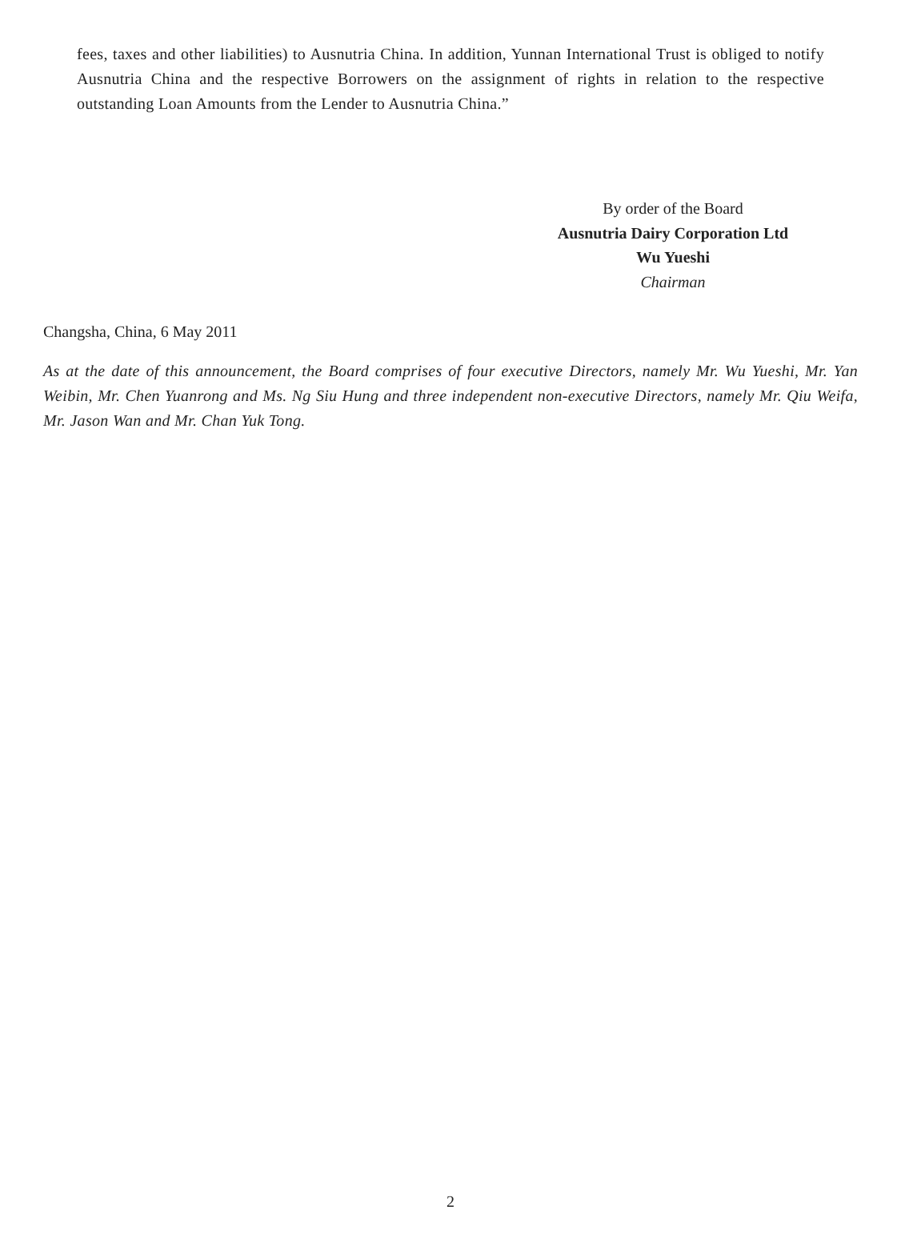fees, taxes and other liabilities) to Ausnutria China. In addition, Yunnan International Trust is obliged to notify Ausnutria China and the respective Borrowers on the assignment of rights in relation to the respective outstanding Loan Amounts from the Lender to Ausnutria China.”
By order of the Board
Ausnutria Dairy Corporation Ltd
Wu Yueshi
Chairman
Changsha, China, 6 May 2011
As at the date of this announcement, the Board comprises of four executive Directors, namely Mr. Wu Yueshi, Mr. Yan Weibin, Mr. Chen Yuanrong and Ms. Ng Siu Hung and three independent non-executive Directors, namely Mr. Qiu Weifa, Mr. Jason Wan and Mr. Chan Yuk Tong.
2